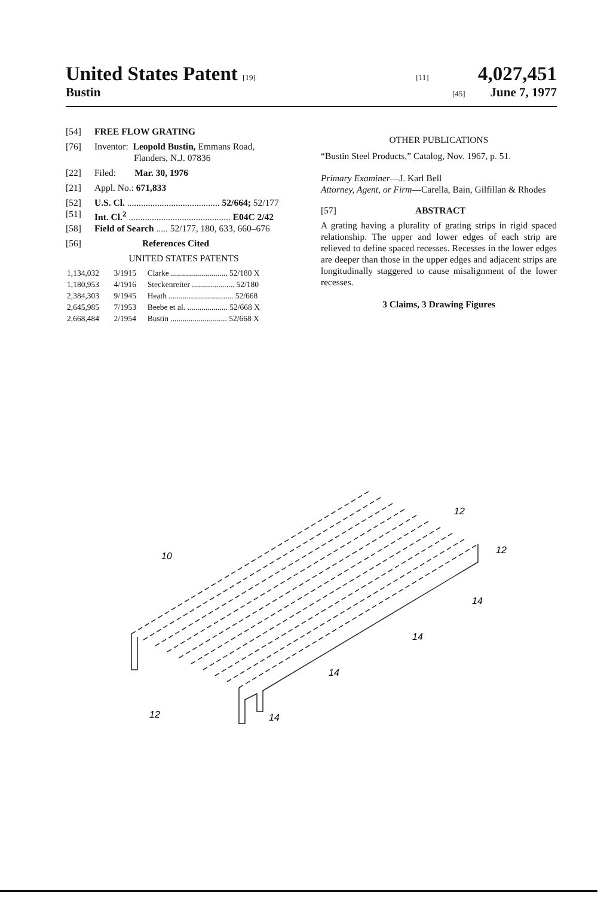United States Patent [19] [11] 4,027,451
Bustin [45] June 7, 1977
[54] FREE FLOW GRATING
[76] Inventor: Leopold Bustin, Emmans Road,
Flanders, N.J. 07836
[22] Filed: Mar. 30, 1976
[21] Appl. No.: 671,833
[52] U.S. Cl. ........................................ 52/664; 52/177
[51] Int. Cl.<sup>2</sup> ............................................ E04C 2/42
[58] Field of Search ..... 52/177, 180, 633, 660–676
[56] References Cited
UNITED STATES PATENTS
| 1,134,032 | 3/1915 | Clarke ............................ 52/180 X |
| 1,180,953 | 4/1916 | Steckenreiter ..................... 52/180 |
| 2,384,303 | 9/1945 | Heath ................................ 52/668 |
| 2,645,985 | 7/1953 | Beebe et al. .................... 52/668 X |
| 2,668,484 | 2/1954 | Bustin ............................ 52/668 X |
OTHER PUBLICATIONS
“Bustin Steel Products,” Catalog, Nov. 1967, p. 51.
Primary Examiner—J. Karl Bell
Attorney, Agent, or Firm—Carella, Bain, Gilfillan & Rhodes
[57] ABSTRACT
A grating having a plurality of grating strips in rigid spaced relationship. The upper and lower edges of each strip are relieved to define spaced recesses. Recesses in the lower edges are deeper than those in the upper edges and adjacent strips are longitudinally staggered to cause misalignment of the lower recesses.
3 Claims, 3 Drawing Figures
10
12
12
14
14
14
14
12